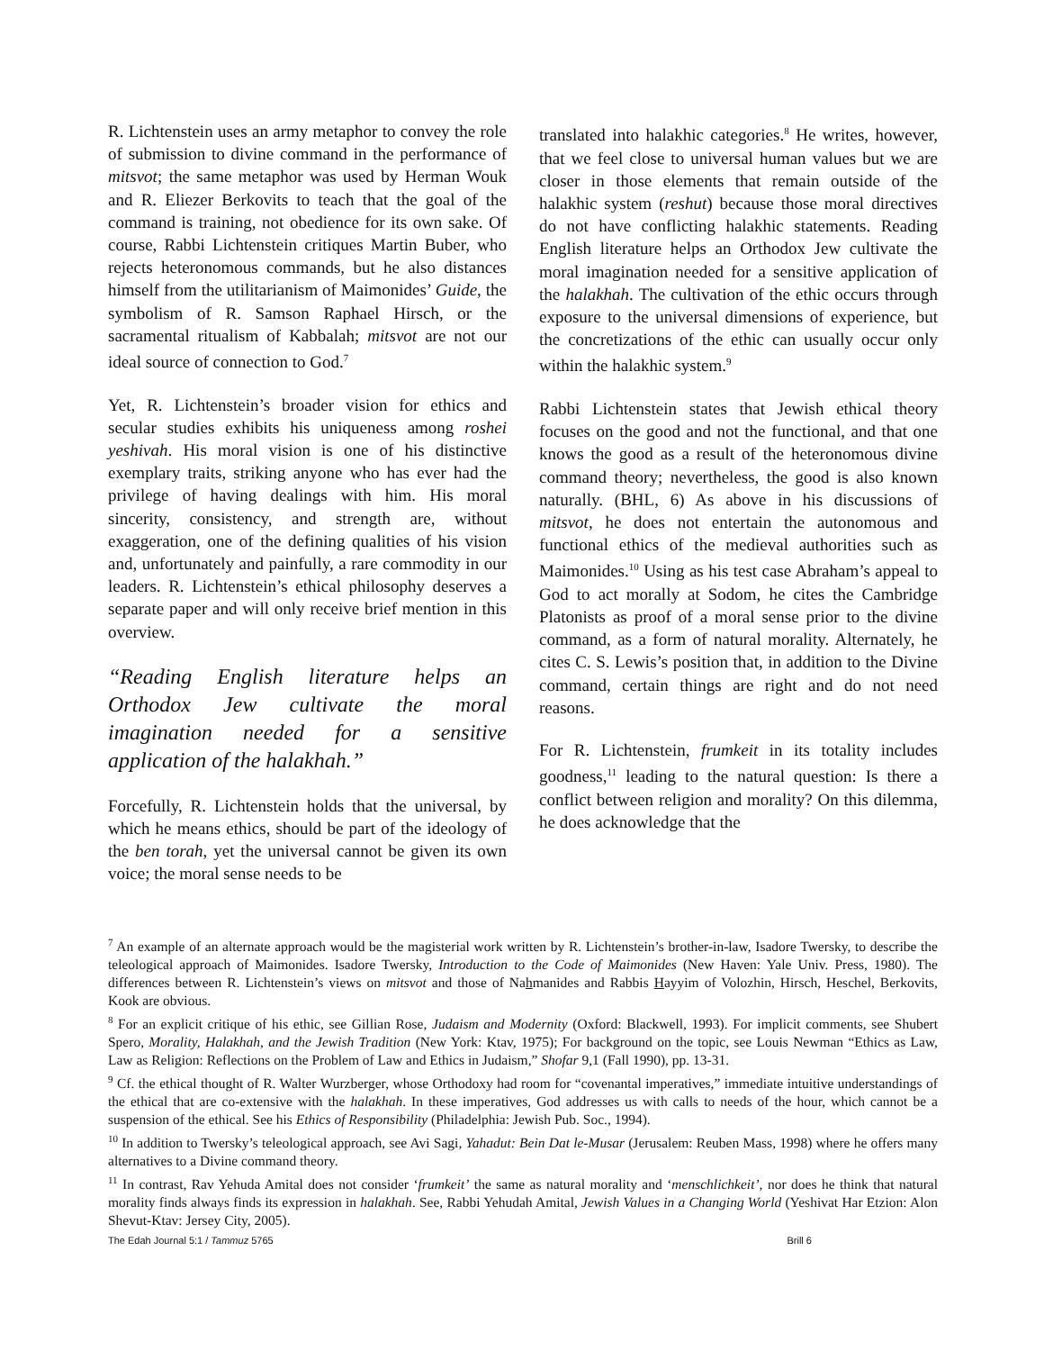R. Lichtenstein uses an army metaphor to convey the role of submission to divine command in the performance of mitsvot; the same metaphor was used by Herman Wouk and R. Eliezer Berkovits to teach that the goal of the command is training, not obedience for its own sake. Of course, Rabbi Lichtenstein critiques Martin Buber, who rejects heteronomous commands, but he also distances himself from the utilitarianism of Maimonides’ Guide, the symbolism of R. Samson Raphael Hirsch, or the sacramental ritualism of Kabbalah; mitsvot are not our ideal source of connection to God.<sup>7</sup>
Yet, R. Lichtenstein’s broader vision for ethics and secular studies exhibits his uniqueness among roshei yeshivah. His moral vision is one of his distinctive exemplary traits, striking anyone who has ever had the privilege of having dealings with him. His moral sincerity, consistency, and strength are, without exaggeration, one of the defining qualities of his vision and, unfortunately and painfully, a rare commodity in our leaders. R. Lichtenstein’s ethical philosophy deserves a separate paper and will only receive brief mention in this overview.
“Reading English literature helps an Orthodox Jew cultivate the moral imagination needed for a sensitive application of the halakhah.”
Forcefully, R. Lichtenstein holds that the universal, by which he means ethics, should be part of the ideology of the ben torah, yet the universal cannot be given its own voice; the moral sense needs to be
translated into halakhic categories.<sup>8</sup> He writes, however, that we feel close to universal human values but we are closer in those elements that remain outside of the halakhic system (reshut) because those moral directives do not have conflicting halakhic statements. Reading English literature helps an Orthodox Jew cultivate the moral imagination needed for a sensitive application of the halakhah. The cultivation of the ethic occurs through exposure to the universal dimensions of experience, but the concretizations of the ethic can usually occur only within the halakhic system.<sup>9</sup>
Rabbi Lichtenstein states that Jewish ethical theory focuses on the good and not the functional, and that one knows the good as a result of the heteronomous divine command theory; nevertheless, the good is also known naturally. (BHL, 6) As above in his discussions of mitsvot, he does not entertain the autonomous and functional ethics of the medieval authorities such as Maimonides.<sup>10</sup> Using as his test case Abraham’s appeal to God to act morally at Sodom, he cites the Cambridge Platonists as proof of a moral sense prior to the divine command, as a form of natural morality. Alternately, he cites C. S. Lewis’s position that, in addition to the Divine command, certain things are right and do not need reasons.
For R. Lichtenstein, frumkeit in its totality includes goodness,<sup>11</sup> leading to the natural question: Is there a conflict between religion and morality? On this dilemma, he does acknowledge that the
<sup>7</sup> An example of an alternate approach would be the magisterial work written by R. Lichtenstein’s brother-in-law, Isadore Twersky, to describe the teleological approach of Maimonides. Isadore Twersky, Introduction to the Code of Maimonides (New Haven: Yale Univ. Press, 1980). The differences between R. Lichtenstein’s views on mitsvot and those of Nahmanides and Rabbis Hayyim of Volozhin, Hirsch, Heschel, Berkovits, Kook are obvious.
<sup>8</sup> For an explicit critique of his ethic, see Gillian Rose, Judaism and Modernity (Oxford: Blackwell, 1993). For implicit comments, see Shubert Spero, Morality, Halakhah, and the Jewish Tradition (New York: Ktav, 1975); For background on the topic, see Louis Newman “Ethics as Law, Law as Religion: Reflections on the Problem of Law and Ethics in Judaism,” Shofar 9,1 (Fall 1990), pp. 13-31.
<sup>9</sup> Cf. the ethical thought of R. Walter Wurzberger, whose Orthodoxy had room for “covenantal imperatives,” immediate intuitive understandings of the ethical that are co-extensive with the halakhah. In these imperatives, God addresses us with calls to needs of the hour, which cannot be a suspension of the ethical. See his Ethics of Responsibility (Philadelphia: Jewish Pub. Soc., 1994).
<sup>10</sup> In addition to Twersky’s teleological approach, see Avi Sagi, Yahadut: Bein Dat le-Musar (Jerusalem: Reuben Mass, 1998) where he offers many alternatives to a Divine command theory.
<sup>11</sup> In contrast, Rav Yehuda Amital does not consider ‘frumkeit’ the same as natural morality and ‘menschlichkeit’, nor does he think that natural morality finds always finds its expression in halakhah. See, Rabbi Yehudah Amital, Jewish Values in a Changing World (Yeshivat Har Etzion: Alon Shevut-Ktav: Jersey City, 2005).
The Edah Journal 5:1 / Tammuz 5765 Brill 6